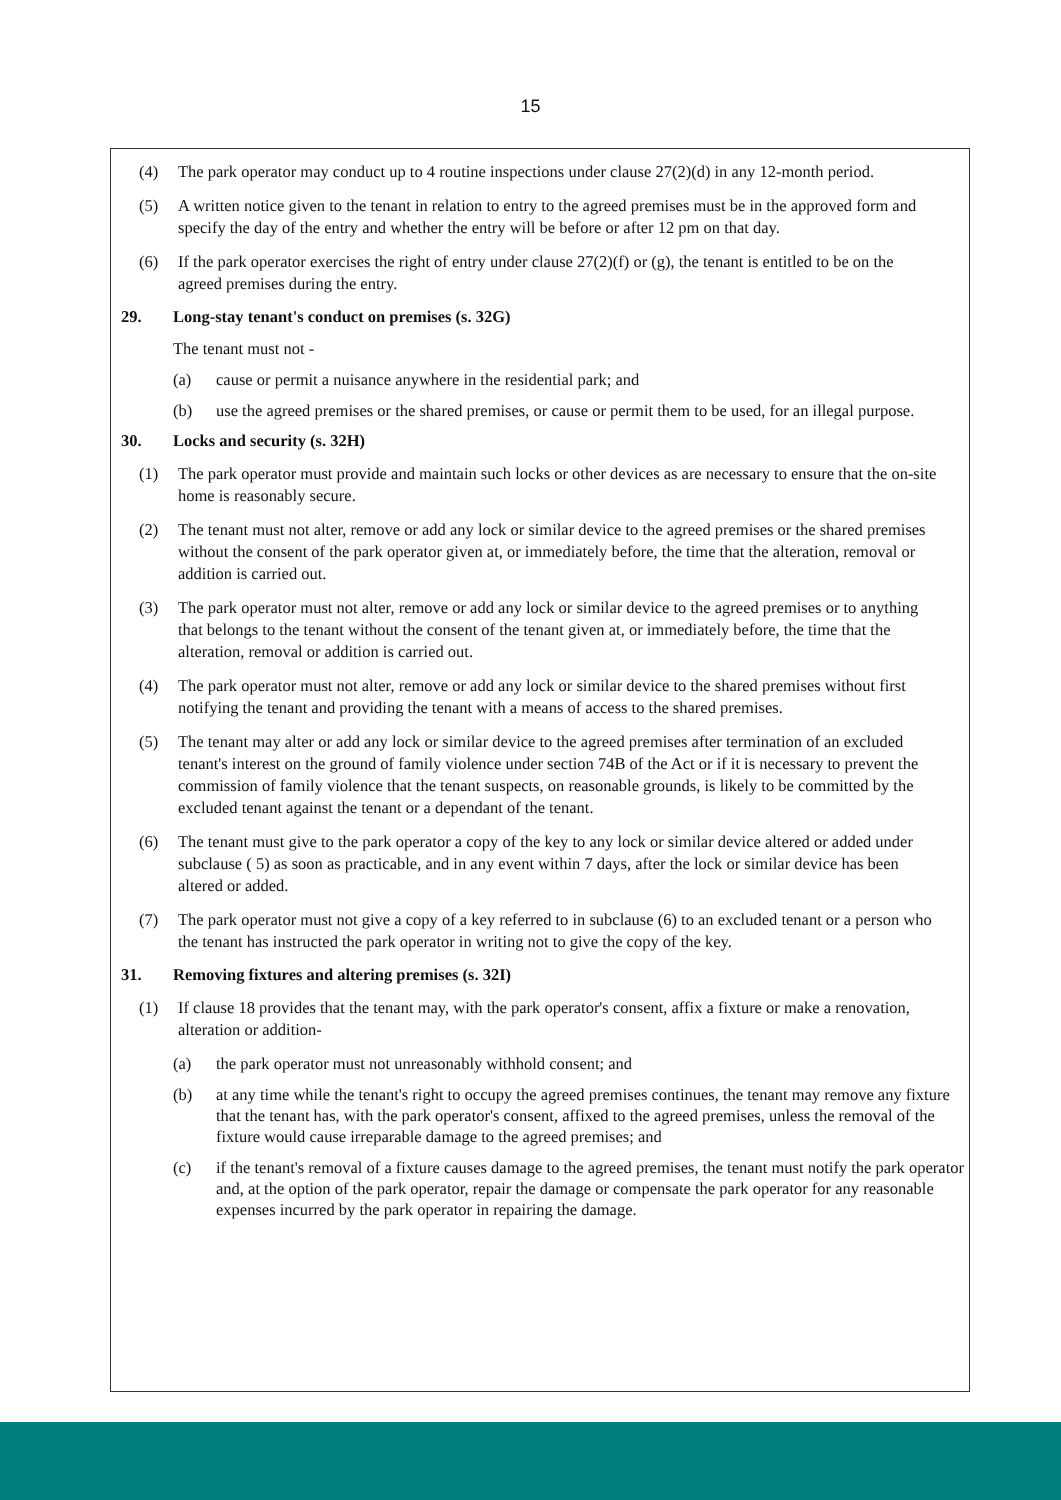15
(4) The park operator may conduct up to 4 routine inspections under clause 27(2)(d) in any 12-month period.
(5) A written notice given to the tenant in relation to entry to the agreed premises must be in the approved form and specify the day of the entry and whether the entry will be before or after 12 pm on that day.
(6) If the park operator exercises the right of entry under clause 27(2)(f) or (g), the tenant is entitled to be on the agreed premises during the entry.
29. Long-stay tenant's conduct on premises (s. 32G)
The tenant must not -
(a) cause or permit a nuisance anywhere in the residential park; and
(b) use the agreed premises or the shared premises, or cause or permit them to be used, for an illegal purpose.
30. Locks and security (s. 32H)
(1) The park operator must provide and maintain such locks or other devices as are necessary to ensure that the on-site home is reasonably secure.
(2) The tenant must not alter, remove or add any lock or similar device to the agreed premises or the shared premises without the consent of the park operator given at, or immediately before, the time that the alteration, removal or addition is carried out.
(3) The park operator must not alter, remove or add any lock or similar device to the agreed premises or to anything that belongs to the tenant without the consent of the tenant given at, or immediately before, the time that the alteration, removal or addition is carried out.
(4) The park operator must not alter, remove or add any lock or similar device to the shared premises without first notifying the tenant and providing the tenant with a means of access to the shared premises.
(5) The tenant may alter or add any lock or similar device to the agreed premises after termination of an excluded tenant's interest on the ground of family violence under section 74B of the Act or if it is necessary to prevent the commission of family violence that the tenant suspects, on reasonable grounds, is likely to be committed by the excluded tenant against the tenant or a dependant of the tenant.
(6) The tenant must give to the park operator a copy of the key to any lock or similar device altered or added under subclause ( 5) as soon as practicable, and in any event within 7 days, after the lock or similar device has been altered or added.
(7) The park operator must not give a copy of a key referred to in subclause (6) to an excluded tenant or a person who the tenant has instructed the park operator in writing not to give the copy of the key.
31. Removing fixtures and altering premises (s. 32I)
(1) If clause 18 provides that the tenant may, with the park operator's consent, affix a fixture or make a renovation, alteration or addition-
(a) the park operator must not unreasonably withhold consent; and
(b) at any time while the tenant's right to occupy the agreed premises continues, the tenant may remove any fixture that the tenant has, with the park operator's consent, affixed to the agreed premises, unless the removal of the fixture would cause irreparable damage to the agreed premises; and
(c) if the tenant's removal of a fixture causes damage to the agreed premises, the tenant must notify the park operator and, at the option of the park operator, repair the damage or compensate the park operator for any reasonable expenses incurred by the park operator in repairing the damage.